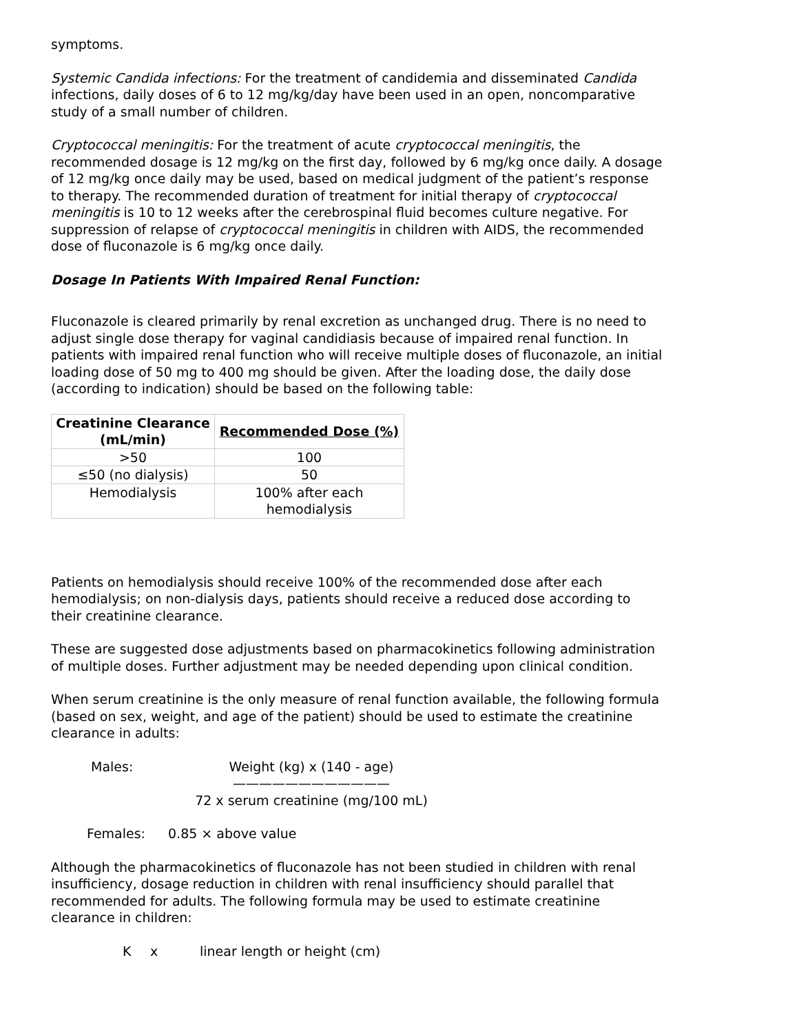symptoms.
Systemic Candida infections: For the treatment of candidemia and disseminated Candida infections, daily doses of 6 to 12 mg/kg/day have been used in an open, noncomparative study of a small number of children.
Cryptococcal meningitis: For the treatment of acute cryptococcal meningitis, the recommended dosage is 12 mg/kg on the first day, followed by 6 mg/kg once daily. A dosage of 12 mg/kg once daily may be used, based on medical judgment of the patient’s response to therapy. The recommended duration of treatment for initial therapy of cryptococcal meningitis is 10 to 12 weeks after the cerebrospinal fluid becomes culture negative. For suppression of relapse of cryptococcal meningitis in children with AIDS, the recommended dose of fluconazole is 6 mg/kg once daily.
Dosage In Patients With Impaired Renal Function:
Fluconazole is cleared primarily by renal excretion as unchanged drug. There is no need to adjust single dose therapy for vaginal candidiasis because of impaired renal function. In patients with impaired renal function who will receive multiple doses of fluconazole, an initial loading dose of 50 mg to 400 mg should be given. After the loading dose, the daily dose (according to indication) should be based on the following table:
| Creatinine Clearance (mL/min) | Recommended Dose (%) |
| --- | --- |
| >50 | 100 |
| ≤50 (no dialysis) | 50 |
| Hemodialysis | 100% after each hemodialysis |
Patients on hemodialysis should receive 100% of the recommended dose after each hemodialysis; on non-dialysis days, patients should receive a reduced dose according to their creatinine clearance.
These are suggested dose adjustments based on pharmacokinetics following administration of multiple doses. Further adjustment may be needed depending upon clinical condition.
When serum creatinine is the only measure of renal function available, the following formula (based on sex, weight, and age of the patient) should be used to estimate the creatinine clearance in adults:
Males: Weight (kg) x (140 - age)
————————————
72 x serum creatinine (mg/100 mL)
Females: 0.85 × above value
Although the pharmacokinetics of fluconazole has not been studied in children with renal insufficiency, dosage reduction in children with renal insufficiency should parallel that recommended for adults. The following formula may be used to estimate creatinine clearance in children:
Kx linear length or height (cm)